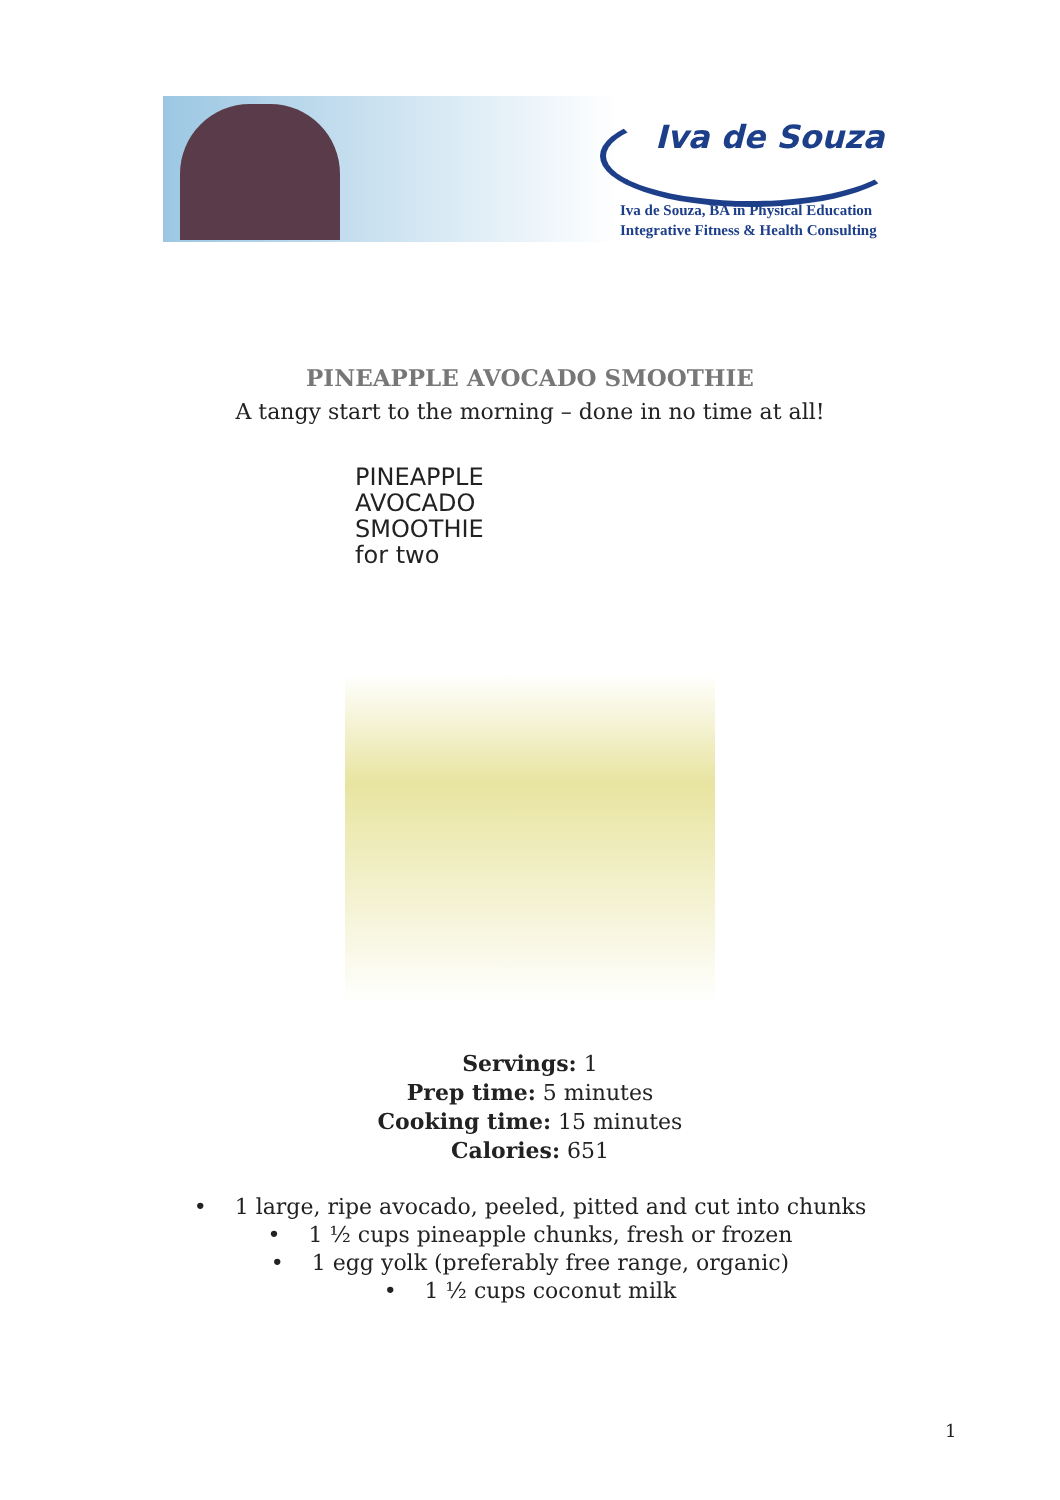Iva de Souza
Iva de Souza, BA in Physical Education
Integrative Fitness & Health Consulting
PINEAPPLE AVOCADO SMOOTHIE
A tangy start to the morning – done in no time at all!
PINEAPPLE
AVOCADO
SMOOTHIE
for two
Servings: 1
Prep time: 5 minutes
Cooking time: 15 minutes
Calories: 651
• 1 large, ripe avocado, peeled, pitted and cut into chunks
• 1 ½ cups pineapple chunks, fresh or frozen
• 1 egg yolk (preferably free range, organic)
• 1 ½ cups coconut milk
1